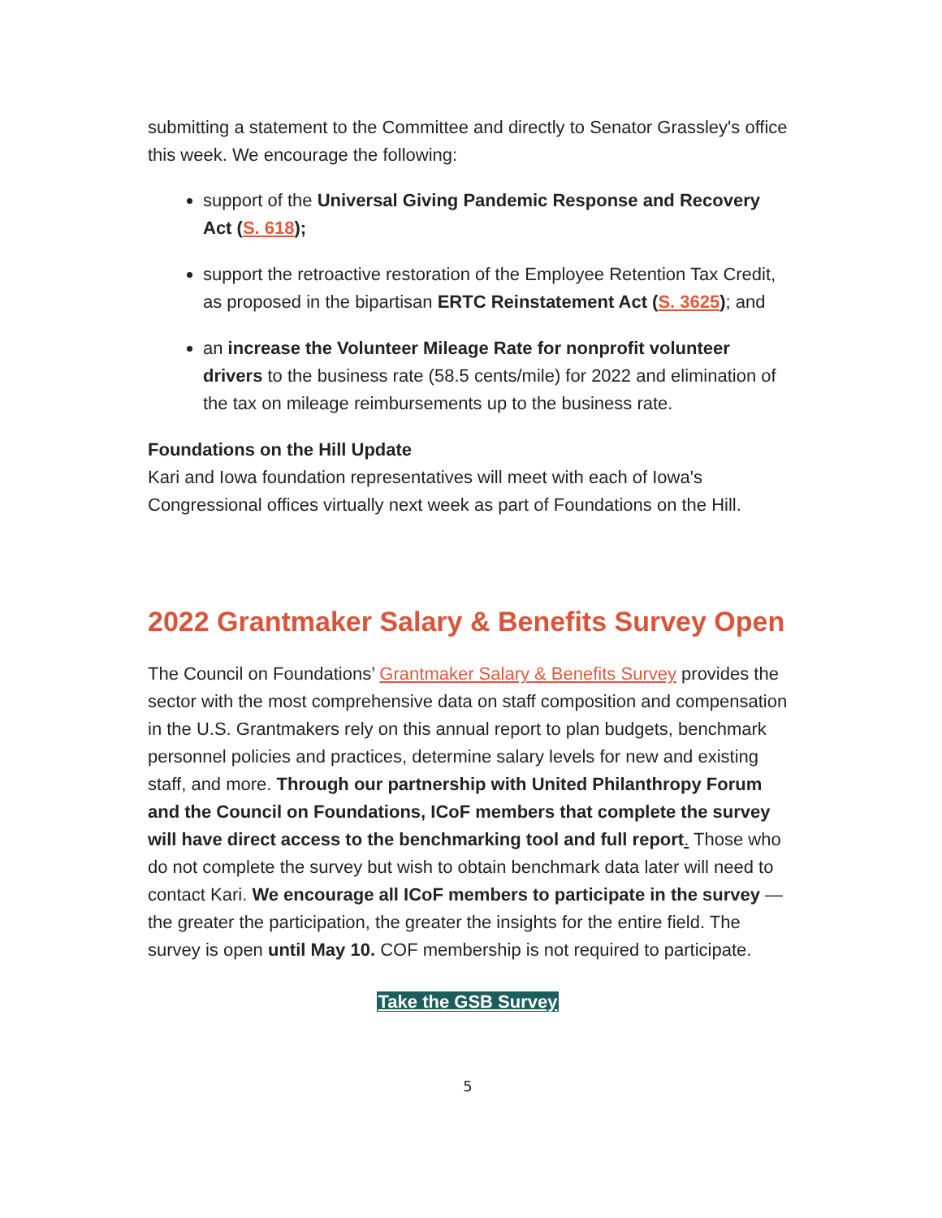submitting a statement to the Committee and directly to Senator Grassley's office this week. We encourage the following:
support of the Universal Giving Pandemic Response and Recovery Act (S. 618);
support the retroactive restoration of the Employee Retention Tax Credit, as proposed in the bipartisan ERTC Reinstatement Act (S. 3625); and
an increase the Volunteer Mileage Rate for nonprofit volunteer drivers to the business rate (58.5 cents/mile) for 2022 and elimination of the tax on mileage reimbursements up to the business rate.
Foundations on the Hill Update
Kari and Iowa foundation representatives will meet with each of Iowa's Congressional offices virtually next week as part of Foundations on the Hill.
2022 Grantmaker Salary & Benefits Survey Open
The Council on Foundations’ Grantmaker Salary & Benefits Survey provides the sector with the most comprehensive data on staff composition and compensation in the U.S. Grantmakers rely on this annual report to plan budgets, benchmark personnel policies and practices, determine salary levels for new and existing staff, and more. Through our partnership with United Philanthropy Forum and the Council on Foundations, ICoF members that complete the survey will have direct access to the benchmarking tool and full report. Those who do not complete the survey but wish to obtain benchmark data later will need to contact Kari. We encourage all ICoF members to participate in the survey — the greater the participation, the greater the insights for the entire field. The survey is open until May 10. COF membership is not required to participate.
Take the GSB Survey
5